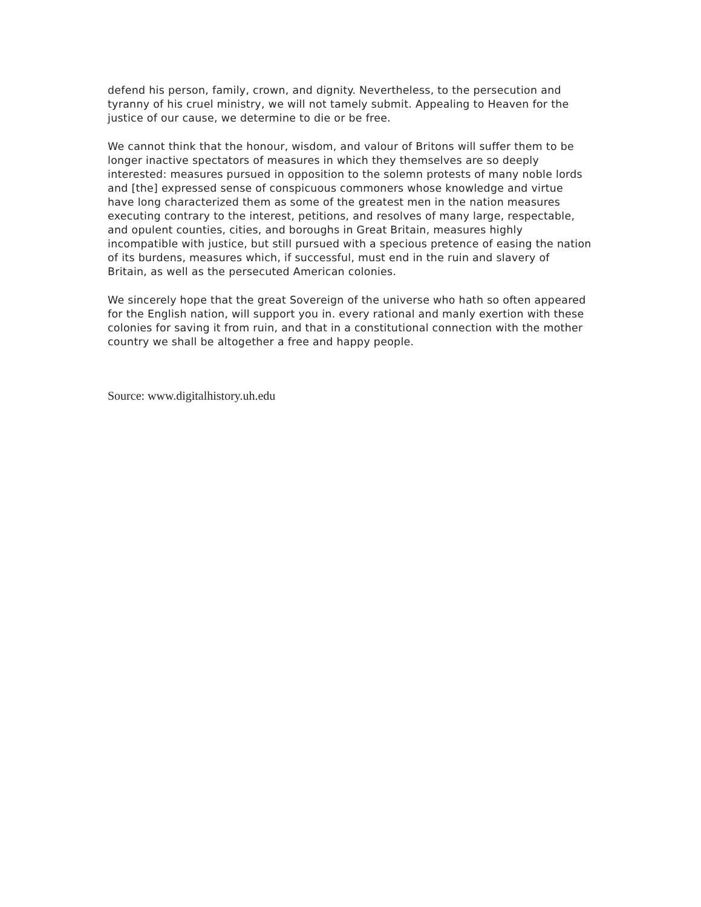defend his person, family, crown, and dignity. Nevertheless, to the persecution and tyranny of his cruel ministry, we will not tamely submit. Appealing to Heaven for the justice of our cause, we determine to die or be free.
We cannot think that the honour, wisdom, and valour of Britons will suffer them to be longer inactive spectators of measures in which they themselves are so deeply interested: measures pursued in opposition to the solemn protests of many noble lords and [the] expressed sense of conspicuous commoners whose knowledge and virtue have long characterized them as some of the greatest men in the nation measures executing contrary to the interest, petitions, and resolves of many large, respectable, and opulent counties, cities, and boroughs in Great Britain, measures highly incompatible with justice, but still pursued with a specious pretence of easing the nation of its burdens, measures which, if successful, must end in the ruin and slavery of Britain, as well as the persecuted American colonies.
We sincerely hope that the great Sovereign of the universe who hath so often appeared for the English nation, will support you in. every rational and manly exertion with these colonies for saving it from ruin, and that in a constitutional connection with the mother country we shall be altogether a free and happy people.
Source: www.digitalhistory.uh.edu